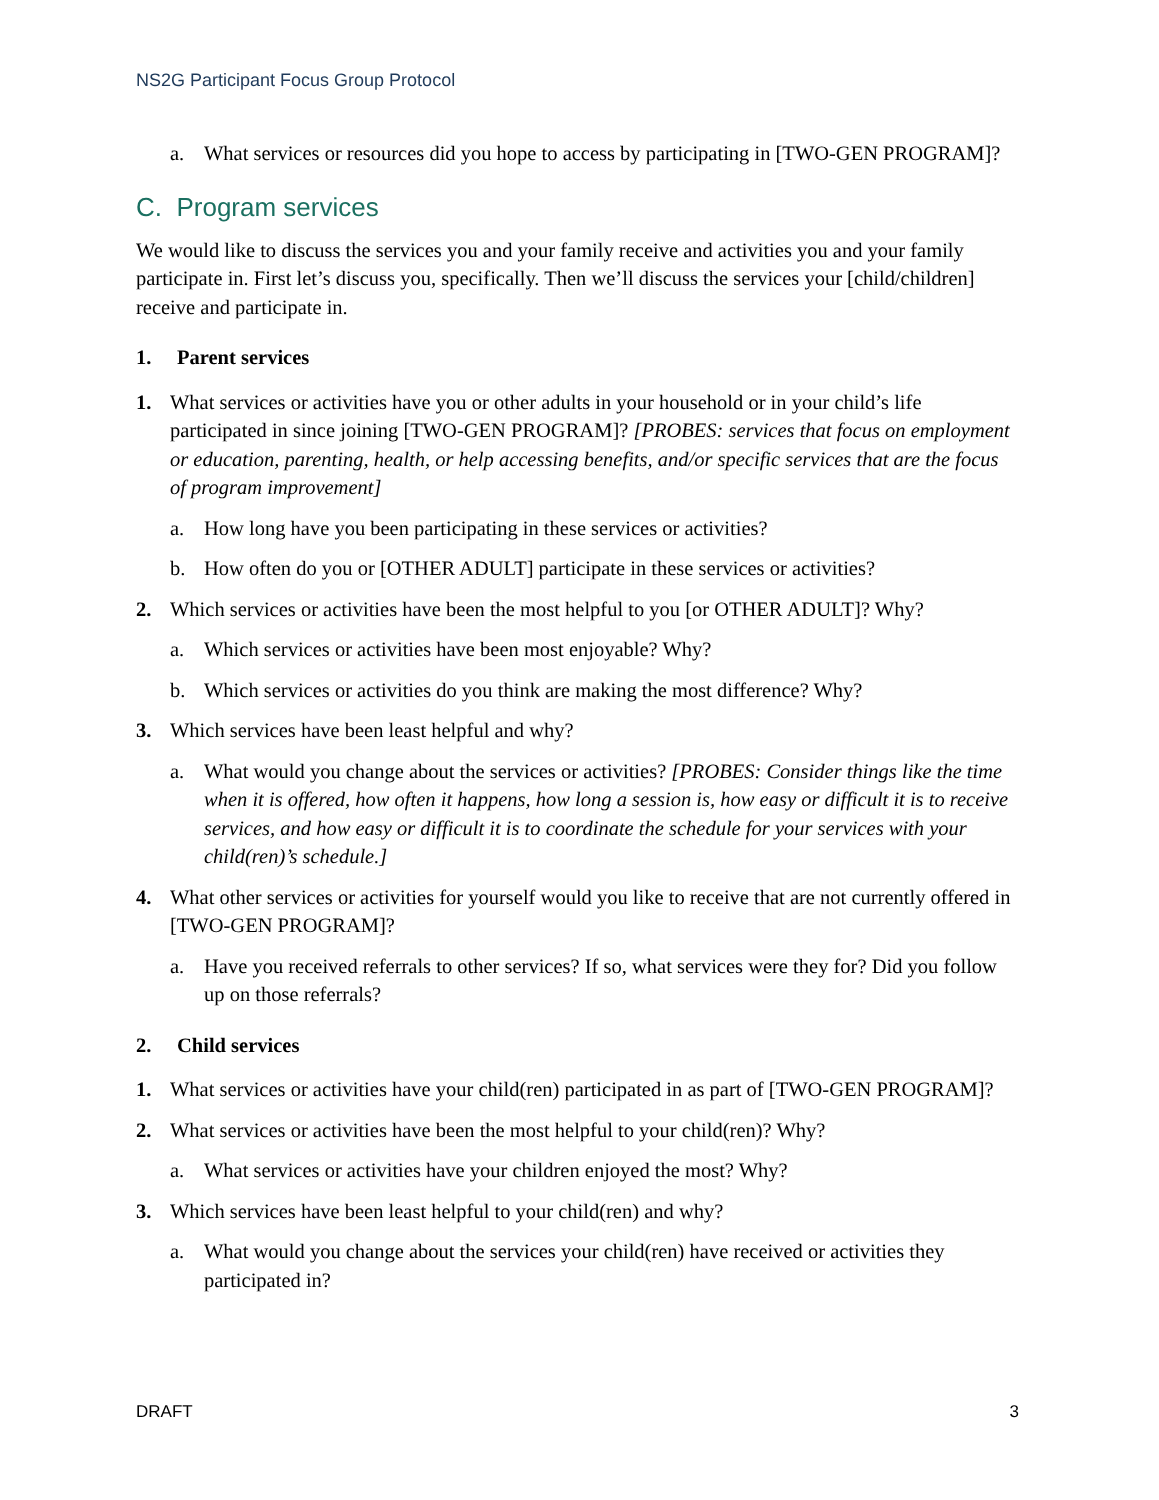NS2G Participant Focus Group Protocol
a. What services or resources did you hope to access by participating in [TWO-GEN PROGRAM]?
C. Program services
We would like to discuss the services you and your family receive and activities you and your family participate in. First let’s discuss you, specifically. Then we’ll discuss the services your [child/children] receive and participate in.
1. Parent services
1. What services or activities have you or other adults in your household or in your child’s life participated in since joining [TWO-GEN PROGRAM]? [PROBES: services that focus on employment or education, parenting, health, or help accessing benefits, and/or specific services that are the focus of program improvement]
a. How long have you been participating in these services or activities?
b. How often do you or [OTHER ADULT] participate in these services or activities?
2. Which services or activities have been the most helpful to you [or OTHER ADULT]? Why?
a. Which services or activities have been most enjoyable? Why?
b. Which services or activities do you think are making the most difference? Why?
3. Which services have been least helpful and why?
a. What would you change about the services or activities? [PROBES: Consider things like the time when it is offered, how often it happens, how long a session is, how easy or difficult it is to receive services, and how easy or difficult it is to coordinate the schedule for your services with your child(ren)’s schedule.]
4. What other services or activities for yourself would you like to receive that are not currently offered in [TWO-GEN PROGRAM]?
a. Have you received referrals to other services? If so, what services were they for? Did you follow up on those referrals?
2. Child services
1. What services or activities have your child(ren) participated in as part of [TWO-GEN PROGRAM]?
2. What services or activities have been the most helpful to your child(ren)? Why?
a. What services or activities have your children enjoyed the most? Why?
3. Which services have been least helpful to your child(ren) and why?
a. What would you change about the services your child(ren) have received or activities they participated in?
DRAFT 3